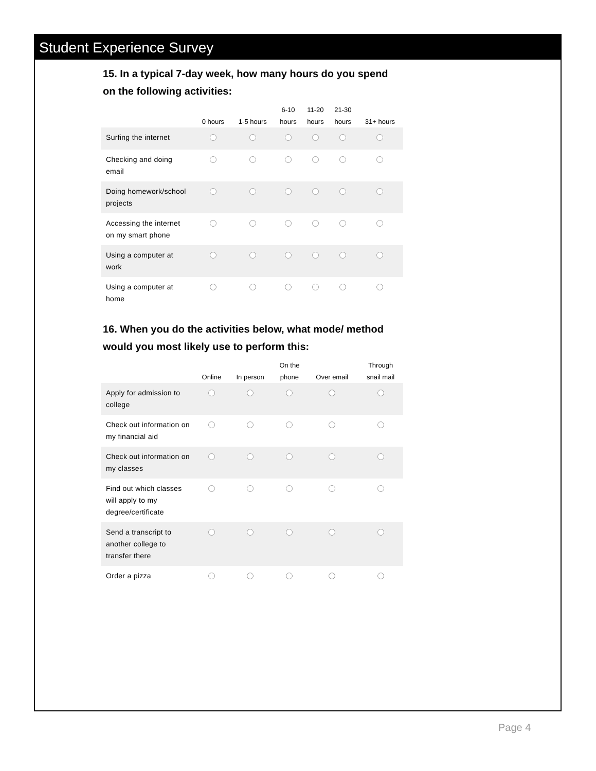Student Experience Survey
15. In a typical 7-day week, how many hours do you spend on the following activities:
| | 0 hours | 1-5 hours | 6-10 hours | 11-20 hours | 21-30 hours | 31+ hours |
| --- | --- | --- | --- | --- | --- | --- |
| Surfing the internet | | | | | | |
| Checking and doing email | | | | | | |
| Doing homework/school projects | | | | | | |
| Accessing the internet on my smart phone | | | | | | |
| Using a computer at work | | | | | | |
| Using a computer at home | | | | | | |
16. When you do the activities below, what mode/ method would you most likely use to perform this:
| | Online | In person | On the phone | Over email | Through snail mail |
| --- | --- | --- | --- | --- | --- |
| Apply for admission to college | | | | | |
| Check out information on my financial aid | | | | | |
| Check out information on my classes | | | | | |
| Find out which classes will apply to my degree/certificate | | | | | |
| Send a transcript to another college to transfer there | | | | | |
| Order a pizza | | | | | |
Page 4